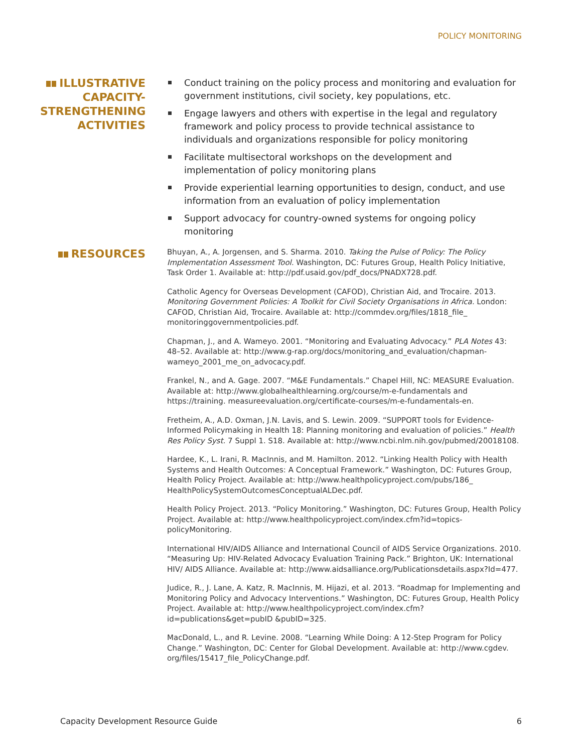POLICY MONITORING
ILLUSTRATIVE CAPACITY-STRENGTHENING ACTIVITIES
Conduct training on the policy process and monitoring and evaluation for government institutions, civil society, key populations, etc.
Engage lawyers and others with expertise in the legal and regulatory framework and policy process to provide technical assistance to individuals and organizations responsible for policy monitoring
Facilitate multisectoral workshops on the development and implementation of policy monitoring plans
Provide experiential learning opportunities to design, conduct, and use information from an evaluation of policy implementation
Support advocacy for country-owned systems for ongoing policy monitoring
RESOURCES
Bhuyan, A., A. Jorgensen, and S. Sharma. 2010. Taking the Pulse of Policy: The Policy Implementation Assessment Tool. Washington, DC: Futures Group, Health Policy Initiative, Task Order 1. Available at: http://pdf.usaid.gov/pdf_docs/PNADX728.pdf.
Catholic Agency for Overseas Development (CAFOD), Christian Aid, and Trocaire. 2013. Monitoring Government Policies: A Toolkit for Civil Society Organisations in Africa. London: CAFOD, Christian Aid, Trocaire. Available at: http://commdev.org/files/1818_file_ monitoringgovernmentpolicies.pdf.
Chapman, J., and A. Wameyo. 2001. “Monitoring and Evaluating Advocacy.” PLA Notes 43: 48–52. Available at: http://www.g-rap.org/docs/monitoring_and_evaluation/chapman-wameyo_2001_me_on_advocacy.pdf.
Frankel, N., and A. Gage. 2007. “M&E Fundamentals.” Chapel Hill, NC: MEASURE Evaluation. Available at: http://www.globalhealthlearning.org/course/m-e-fundamentals and https://training. measureevaluation.org/certificate-courses/m-e-fundamentals-en.
Fretheim, A., A.D. Oxman, J.N. Lavis, and S. Lewin. 2009. “SUPPORT tools for Evidence-Informed Policymaking in Health 18: Planning monitoring and evaluation of policies.” Health Res Policy Syst. 7 Suppl 1. S18. Available at: http://www.ncbi.nlm.nih.gov/pubmed/20018108.
Hardee, K., L. Irani, R. MacInnis, and M. Hamilton. 2012. “Linking Health Policy with Health Systems and Health Outcomes: A Conceptual Framework.” Washington, DC: Futures Group, Health Policy Project. Available at: http://www.healthpolicyproject.com/pubs/186_ HealthPolicySystemOutcomesConceptualALDec.pdf.
Health Policy Project. 2013. “Policy Monitoring.” Washington, DC: Futures Group, Health Policy Project. Available at: http://www.healthpolicyproject.com/index.cfm?id=topics-policyMonitoring.
International HIV/AIDS Alliance and International Council of AIDS Service Organizations. 2010. “Measuring Up: HIV-Related Advocacy Evaluation Training Pack.” Brighton, UK: International HIV/ AIDS Alliance. Available at: http://www.aidsalliance.org/Publicationsdetails.aspx?Id=477.
Judice, R., J. Lane, A. Katz, R. MacInnis, M. Hijazi, et al. 2013. “Roadmap for Implementing and Monitoring Policy and Advocacy Interventions.” Washington, DC: Futures Group, Health Policy Project. Available at: http://www.healthpolicyproject.com/index.cfm?id=publications&get=pubID &pubID=325.
MacDonald, L., and R. Levine. 2008. “Learning While Doing: A 12-Step Program for Policy Change.” Washington, DC: Center for Global Development. Available at: http://www.cgdev. org/files/15417_file_PolicyChange.pdf.
Capacity Development Resource Guide 6